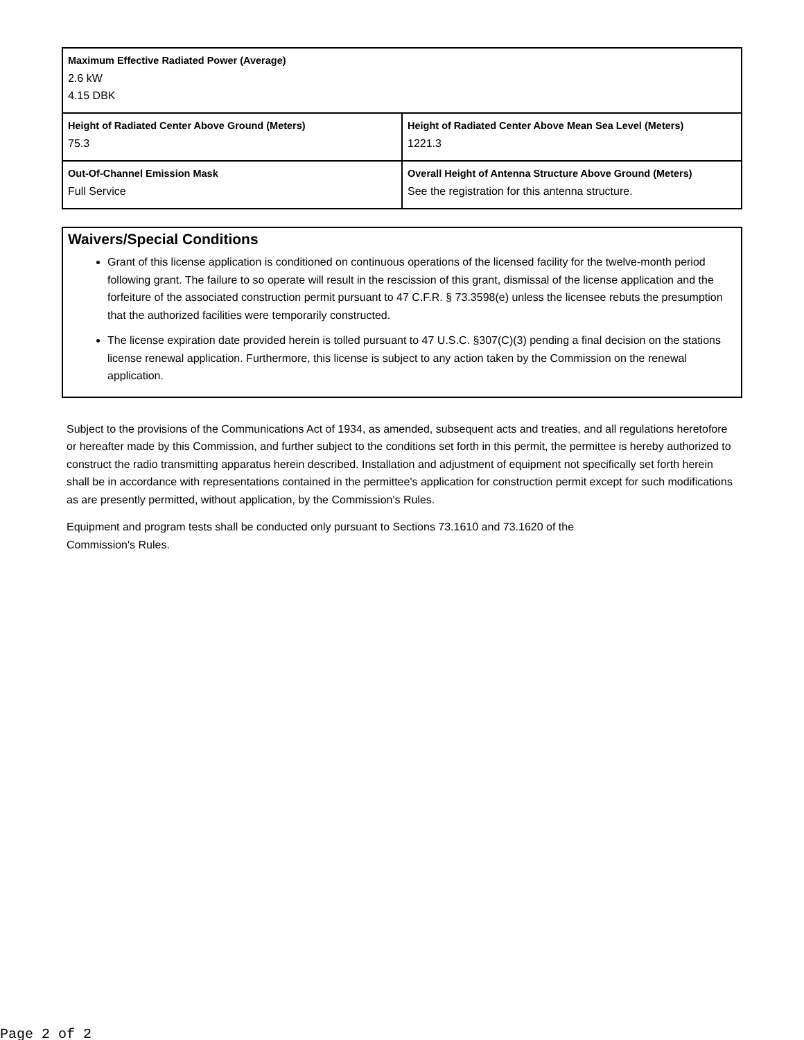| Maximum Effective Radiated Power (Average) 2.6 kW 4.15 DBK | |
| Height of Radiated Center Above Ground (Meters) 75.3 | Height of Radiated Center Above Mean Sea Level (Meters) 1221.3 |
| Out-Of-Channel Emission Mask Full Service | Overall Height of Antenna Structure Above Ground (Meters) See the registration for this antenna structure. |
Waivers/Special Conditions
Grant of this license application is conditioned on continuous operations of the licensed facility for the twelve-month period following grant. The failure to so operate will result in the rescission of this grant, dismissal of the license application and the forfeiture of the associated construction permit pursuant to 47 C.F.R. § 73.3598(e) unless the licensee rebuts the presumption that the authorized facilities were temporarily constructed.
The license expiration date provided herein is tolled pursuant to 47 U.S.C. §307(C)(3) pending a final decision on the stations license renewal application. Furthermore, this license is subject to any action taken by the Commission on the renewal application.
Subject to the provisions of the Communications Act of 1934, as amended, subsequent acts and treaties, and all regulations heretofore or hereafter made by this Commission, and further subject to the conditions set forth in this permit, the permittee is hereby authorized to construct the radio transmitting apparatus herein described. Installation and adjustment of equipment not specifically set forth herein shall be in accordance with representations contained in the permittee's application for construction permit except for such modifications as are presently permitted, without application, by the Commission's Rules.
Equipment and program tests shall be conducted only pursuant to Sections 73.1610 and 73.1620 of the
Commission's Rules.
Page 2 of 2